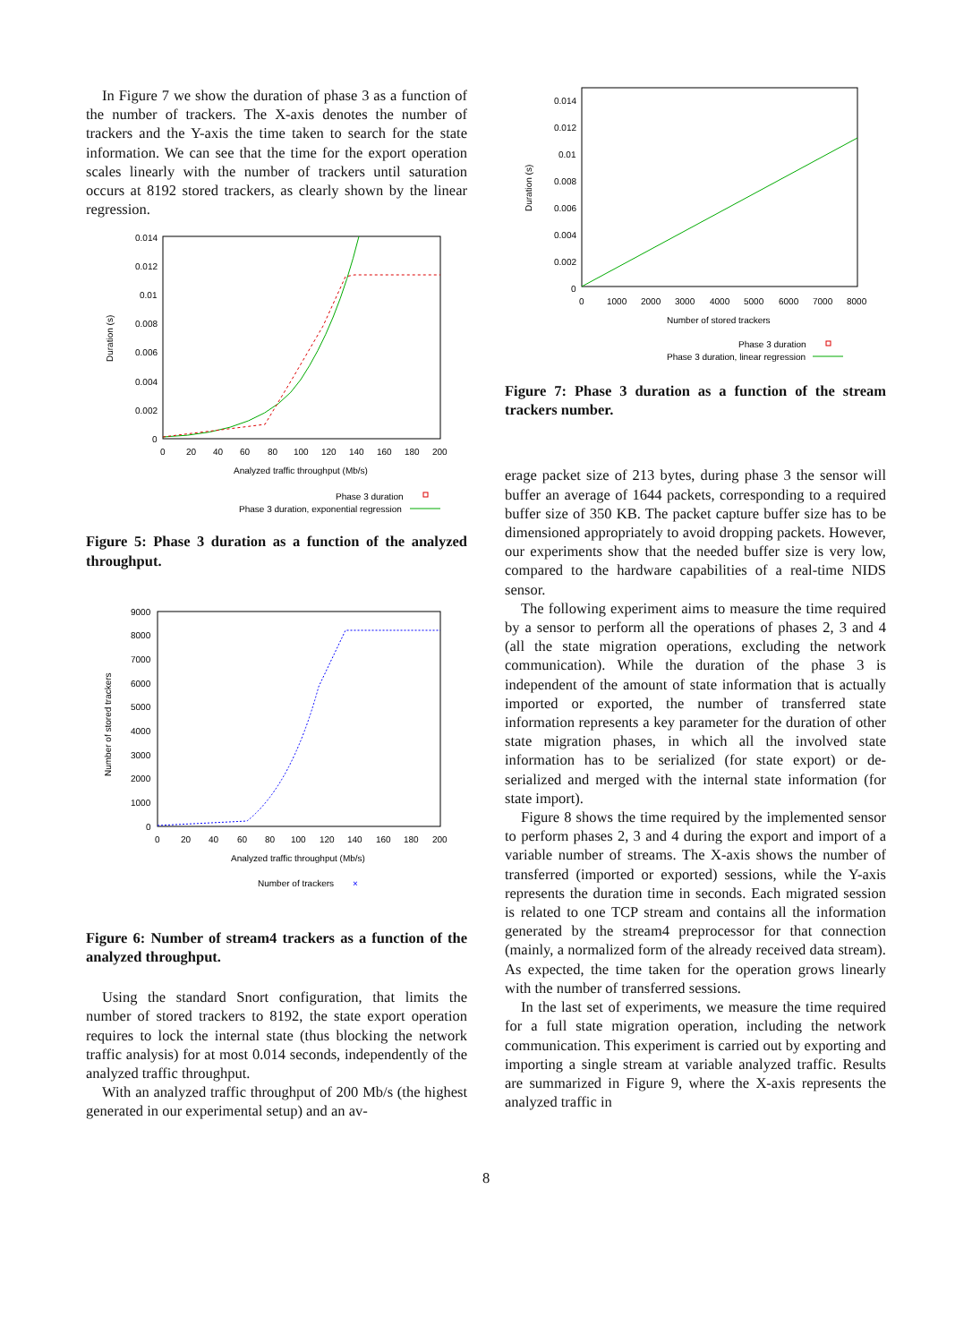In Figure 7 we show the duration of phase 3 as a function of the number of trackers. The X-axis denotes the number of trackers and the Y-axis the time taken to search for the state information. We can see that the time for the export operation scales linearly with the number of trackers until saturation occurs at 8192 stored trackers, as clearly shown by the linear regression.
0.014
0.012
0.01
0.008
0.006
0.004
0.002
0
0
20
40
60
80
100
120
140
160
180
200
Analyzed traffic throughput (Mb/s)
Duration (s)
Phase 3 duration
Phase 3 duration, exponential regression
Figure 5: Phase 3 duration as a function of the analyzed throughput.
9000
8000
7000
6000
5000
4000
3000
2000
1000
0
0
20
40
60
80
100
120
140
160
180
200
Analyzed traffic throughput (Mb/s)
Number of stored trackers
Number of trackers
×
Figure 6: Number of stream4 trackers as a function of the analyzed throughput.
Using the standard Snort configuration, that limits the number of stored trackers to 8192, the state export operation requires to lock the internal state (thus blocking the network traffic analysis) for at most 0.014 seconds, independently of the analyzed traffic throughput.
With an analyzed traffic throughput of 200 Mb/s (the highest generated in our experimental setup) and an av-
0.014
0.012
0.01
0.008
0.006
0.004
0.002
0
0
1000
2000
3000
4000
5000
6000
7000
8000
Number of stored trackers
Duration (s)
Phase 3 duration
Phase 3 duration, linear regression
Figure 7: Phase 3 duration as a function of the stream trackers number.
erage packet size of 213 bytes, during phase 3 the sensor will buffer an average of 1644 packets, corresponding to a required buffer size of 350 KB. The packet capture buffer size has to be dimensioned appropriately to avoid dropping packets. However, our experiments show that the needed buffer size is very low, compared to the hardware capabilities of a real-time NIDS sensor.
The following experiment aims to measure the time required by a sensor to perform all the operations of phases 2, 3 and 4 (all the state migration operations, excluding the network communication). While the duration of the phase 3 is independent of the amount of state information that is actually imported or exported, the number of transferred state information represents a key parameter for the duration of other state migration phases, in which all the involved state information has to be serialized (for state export) or de-serialized and merged with the internal state information (for state import).
Figure 8 shows the time required by the implemented sensor to perform phases 2, 3 and 4 during the export and import of a variable number of streams. The X-axis shows the number of transferred (imported or exported) sessions, while the Y-axis represents the duration time in seconds. Each migrated session is related to one TCP stream and contains all the information generated by the stream4 preprocessor for that connection (mainly, a normalized form of the already received data stream). As expected, the time taken for the operation grows linearly with the number of transferred sessions.
In the last set of experiments, we measure the time required for a full state migration operation, including the network communication. This experiment is carried out by exporting and importing a single stream at variable analyzed traffic. Results are summarized in Figure 9, where the X-axis represents the analyzed traffic in
8